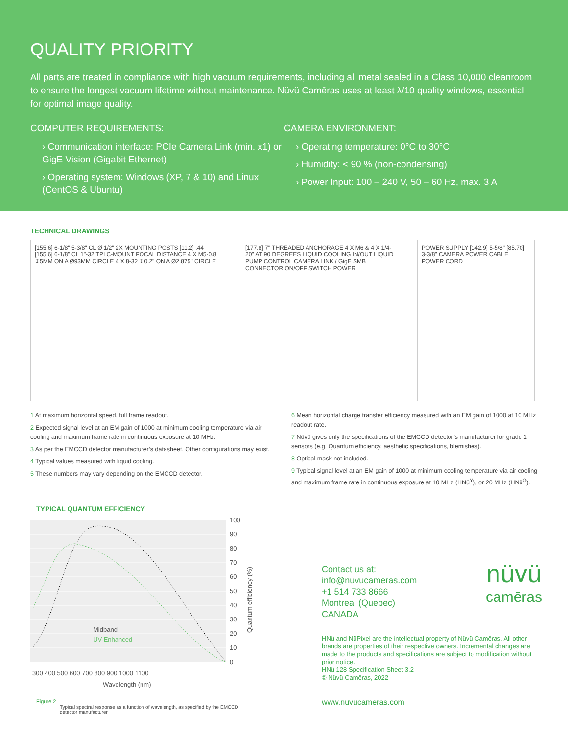QUALITY PRIORITY
All parts are treated in compliance with high vacuum requirements, including all metal sealed in a Class 10,000 cleanroom to ensure the longest vacuum lifetime without maintenance. Nüvü Camēras uses at least λ/10 quality windows, essential for optimal image quality.
COMPUTER REQUIREMENTS:
› Communication interface: PCIe Camera Link (min. x1) or GigE Vision (Gigabit Ethernet)
› Operating system: Windows (XP, 7 & 10) and Linux (CentOS & Ubuntu)
CAMERA ENVIRONMENT:
› Operating temperature: 0°C to 30°C
› Humidity: < 90 % (non-condensing)
› Power Input: 100 – 240 V, 50 – 60 Hz, max. 3 A
TECHNICAL DRAWINGS
[155.6] 6-1/8" 5-3/8" CL Ø 1/2" 2X MOUNTING POSTS [11.2] .44 [155.6] 6-1/8" CL 1"-32 TPI C-MOUNT FOCAL DISTANCE 4 X M5-0.8 ↧5MM ON A Ø93MM CIRCLE 4 X 8-32 ↧0.2" ON A Ø2.875" CIRCLE
[177.8] 7" THREADED ANCHORAGE 4 X M6 & 4 X 1/4-20" AT 90 DEGREES LIQUID COOLING IN/OUT LIQUID PUMP CONTROL CAMERA LINK / GigE SMB CONNECTOR ON/OFF SWITCH POWER
POWER SUPPLY [142.9] 5-5/8" [85.70] 3-3/8" CAMERA POWER CABLE POWER CORD
1 At maximum horizontal speed, full frame readout.
2 Expected signal level at an EM gain of 1000 at minimum cooling temperature via air cooling and maximum frame rate in continuous exposure at 10 MHz.
3 As per the EMCCD detector manufacturer’s datasheet. Other configurations may exist.
4 Typical values measured with liquid cooling.
5 These numbers may vary depending on the EMCCD detector.
6 Mean horizontal charge transfer efficiency measured with an EM gain of 1000 at 10 MHz readout rate.
7 Nüvü gives only the specifications of the EMCCD detector’s manufacturer for grade 1 sensors (e.g. Quantum efficiency, aesthetic specifications, blemishes).
8 Optical mask not included.
9 Typical signal level at an EM gain of 1000 at minimum cooling temperature via air cooling and maximum frame rate in continuous exposure at 10 MHz (HNü<sup>Y</sup>), or 20 MHz (HNü<sup>Ω</sup>).
TYPICAL QUANTUM EFFICIENCY
100
90
80
70
60
50
40
30
20
10
0
Midband
UV-Enhanced
300 400 500 600 700 800 900 1000 1100
Wavelength (nm)
Quantum efficiency (%)
Figure 2
Typical spectral response as a function of wavelength, as specified by the EMCCD detector manufacturer
nüvü
camēras
Contact us at:
info@nuvucameras.com
+1 514 733 8666
Montreal (Quebec)
CANADA
HNü and NüPixel are the intellectual property of Nüvü Camēras. All other brands are properties of their respective owners. Incremental changes are made to the products and specifications are subject to modification without prior notice.
HNü 128 Specification Sheet 3.2
© Nüvü Camēras, 2022
www.nuvucameras.com